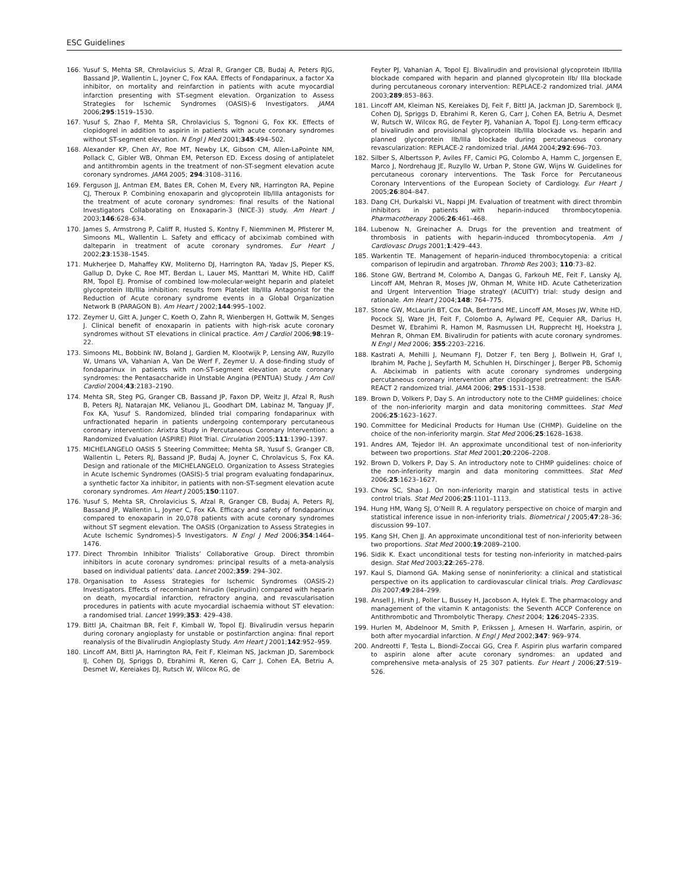ESC Guidelines
166. Yusuf S, Mehta SR, Chrolavicius S, Afzal R, Granger CB, Budaj A, Peters RJG, Bassand JP, Wallentin L, Joyner C, Fox KAA. Effects of Fondaparinux, a factor Xa inhibitor, on mortality and reinfarction in patients with acute myocardial infarction presenting with ST-segment elevation. Organization to Assess Strategies for Ischemic Syndromes (OASIS)-6 Investigators. JAMA 2006;295:1519–1530.
167. Yusuf S, Zhao F, Mehta SR, Chrolavicius S, Tognoni G, Fox KK. Effects of clopidogrel in addition to aspirin in patients with acute coronary syndromes without ST-segment elevation. N Engl J Med 2001;345:494–502.
168. Alexander KP, Chen AY, Roe MT, Newby LK, Gibson CM, Allen-LaPointe NM, Pollack C, Gibler WB, Ohman EM, Peterson ED. Excess dosing of antiplatelet and antithrombin agents in the treatment of non-ST-segment elevation acute coronary syndromes. JAMA 2005; 294:3108–3116.
169. Ferguson JJ, Antman EM, Bates ER, Cohen M, Every NR, Harrington RA, Pepine CJ, Theroux P. Combining enoxaparin and glycoprotein IIb/IIIa antagonists for the treatment of acute coronary syndromes: final results of the National Investigators Collaborating on Enoxaparin-3 (NICE-3) study. Am Heart J 2003;146:628–634.
170. James S, Armstrong P, Califf R, Husted S, Kontny F, Niemminen M, Pfisterer M, Simoons ML, Wallentin L. Safety and efficacy of abciximab combined with dalteparin in treatment of acute coronary syndromes. Eur Heart J 2002;23:1538–1545.
171. Mukherjee D, Mahaffey KW, Moliterno DJ, Harrington RA, Yadav JS, Pieper KS, Gallup D, Dyke C, Roe MT, Berdan L, Lauer MS, Manttari M, White HD, Califf RM, Topol EJ. Promise of combined low-molecular-weight heparin and platelet glycoprotein IIb/IIIa inhibition: results from Platelet IIb/IIIa Antagonist for the Reduction of Acute coronary syndrome events in a Global Organization Network B (PARAGON B). Am Heart J 2002;144:995–1002.
172. Zeymer U, Gitt A, Junger C, Koeth O, Zahn R, Wienbergen H, Gottwik M, Senges J. Clinical benefit of enoxaparin in patients with high-risk acute coronary syndromes without ST elevations in clinical practice. Am J Cardiol 2006;98:19–22.
173. Simoons ML, Bobbink IW, Boland J, Gardien M, Klootwijk P, Lensing AW, Ruzyllo W, Umans VA, Vahanian A, Van De Werf F, Zeymer U. A dose-finding study of fondaparinux in patients with non-ST-segment elevation acute coronary syndromes: the Pentasaccharide in Unstable Angina (PENTUA) Study. J Am Coll Cardiol 2004;43:2183–2190.
174. Mehta SR, Steg PG, Granger CB, Bassand JP, Faxon DP, Weitz JI, Afzal R, Rush B, Peters RJ, Natarajan MK, Velianou JL, Goodhart DM, Labinaz M, Tanguay JF, Fox KA, Yusuf S. Randomized, blinded trial comparing fondaparinux with unfractionated heparin in patients undergoing contemporary percutaneous coronary intervention: Arixtra Study in Percutaneous Coronary Intervention: a Randomized Evaluation (ASPIRE) Pilot Trial. Circulation 2005;111:1390–1397.
175. MICHELANGELO OASIS 5 Steering Committee; Mehta SR, Yusuf S, Granger CB, Wallentin L, Peters RJ, Bassand JP, Budaj A, Joyner C, Chrolavicus S, Fox KA. Design and rationale of the MICHELANGELO. Organization to Assess Strategies in Acute Ischemic Syndromes (OASIS)-5 trial program evaluating fondaparinux, a synthetic factor Xa inhibitor, in patients with non-ST-segment elevation acute coronary syndromes. Am Heart J 2005;150:1107.
176. Yusuf S, Mehta SR, Chrolavicius S, Afzal R, Granger CB, Budaj A, Peters RJ, Bassand JP, Wallentin L, Joyner C, Fox KA. Efficacy and safety of fondaparinux compared to enoxaparin in 20,078 patients with acute coronary syndromes without ST segment elevation. The OASIS (Organization to Assess Strategies in Acute Ischemic Syndromes)-5 Investigators. N Engl J Med 2006;354:1464–1476.
177. Direct Thrombin Inhibitor Trialists’ Collaborative Group. Direct thrombin inhibitors in acute coronary syndromes: principal results of a meta-analysis based on individual patients’ data. Lancet 2002;359: 294–302.
178. Organisation to Assess Strategies for Ischemic Syndromes (OASIS-2) Investigators. Effects of recombinant hirudin (lepirudin) compared with heparin on death, myocardial infarction, refractory angina, and revascularisation procedures in patients with acute myocardial ischaemia without ST elevation: a randomised trial. Lancet 1999;353: 429–438.
179. Bittl JA, Chaitman BR, Feit F, Kimball W, Topol EJ. Bivalirudin versus heparin during coronary angioplasty for unstable or postinfarction angina: final report reanalysis of the Bivalirudin Angioplasty Study. Am Heart J 2001;142:952–959.
180. Lincoff AM, Bittl JA, Harrington RA, Feit F, Kleiman NS, Jackman JD, Sarembock IJ, Cohen DJ, Spriggs D, Ebrahimi R, Keren G, Carr J, Cohen EA, Betriu A, Desmet W, Kereiakes DJ, Rutsch W, Wilcox RG, de
Feyter PJ, Vahanian A, Topol EJ. Bivalirudin and provisional glycoprotein IIb/IIIa blockade compared with heparin and planned glycoprotein IIb/ IIIa blockade during percutaneous coronary intervention: REPLACE-2 randomized trial. JAMA 2003;289:853–863.
181. Lincoff AM, Kleiman NS, Kereiakes DJ, Feit F, Bittl JA, Jackman JD, Sarembock IJ, Cohen DJ, Spriggs D, Ebrahimi R, Keren G, Carr J, Cohen EA, Betriu A, Desmet W, Rutsch W, Wilcox RG, de Feyter PJ, Vahanian A, Topol EJ. Long-term efficacy of bivalirudin and provisional glycoprotein IIb/IIIa blockade vs. heparin and planned glycoprotein IIb/IIIa blockade during percutaneous coronary revascularization: REPLACE-2 randomized trial. JAMA 2004;292:696–703.
182. Silber S, Albertsson P, Aviles FF, Camici PG, Colombo A, Hamm C, Jorgensen E, Marco J, Nordrehaug JE, Ruzyllo W, Urban P, Stone GW, Wijns W. Guidelines for percutaneous coronary interventions. The Task Force for Percutaneous Coronary Interventions of the European Society of Cardiology. Eur Heart J 2005;26:804–847.
183. Dang CH, Durkalski VL, Nappi JM. Evaluation of treatment with direct thrombin inhibitors in patients with heparin-induced thrombocytopenia. Pharmacotherapy 2006;26:461–468.
184. Lubenow N, Greinacher A. Drugs for the prevention and treatment of thrombosis in patients with heparin-induced thrombocytopenia. Am J Cardiovasc Drugs 2001;1:429–443.
185. Warkentin TE. Management of heparin-induced thrombocytopenia: a critical comparison of lepirudin and argatroban. Thromb Res 2003; 110:73–82.
186. Stone GW, Bertrand M, Colombo A, Dangas G, Farkouh ME, Feit F, Lansky AJ, Lincoff AM, Mehran R, Moses JW, Ohman M, White HD. Acute Catheterization and Urgent Intervention Triage strategY (ACUITY) trial: study design and rationale. Am Heart J 2004;148: 764–775.
187. Stone GW, McLaurin BT, Cox DA, Bertrand ME, Lincoff AM, Moses JW, White HD, Pocock SJ, Ware JH, Feit F, Colombo A, Aylward PE, Cequier AR, Darius H, Desmet W, Ebrahimi R, Hamon M, Rasmussen LH, Rupprecht HJ, Hoekstra J, Mehran R, Ohman EM. Bivalirudin for patients with acute coronary syndromes. N Engl J Med 2006; 355:2203–2216.
188. Kastrati A, Mehilli J, Neumann FJ, Dotzer F, ten Berg J, Bollwein H, Graf I, Ibrahim M, Pache J, Seyfarth M, Schuhlen H, Dirschinger J, Berger PB, Schomig A. Abciximab in patients with acute coronary syndromes undergoing percutaneous coronary intervention after clopidogrel pretreatment: the ISAR-REACT 2 randomized trial. JAMA 2006; 295:1531–1538.
189. Brown D, Volkers P, Day S. An introductory note to the CHMP guidelines: choice of the non-inferiority margin and data monitoring committees. Stat Med 2006;25:1623–1627.
190. Committee for Medicinal Products for Human Use (CHMP). Guideline on the choice of the non-inferiority margin. Stat Med 2006;25:1628–1638.
191. Andres AM, Tejedor IH. An approximate unconditional test of non-inferiority between two proportions. Stat Med 2001;20:2206–2208.
192. Brown D, Volkers P, Day S. An introductory note to CHMP guidelines: choice of the non-inferiority margin and data monitoring committees. Stat Med 2006;25:1623–1627.
193. Chow SC, Shao J. On non-inferiority margin and statistical tests in active control trials. Stat Med 2006;25:1101–1113.
194. Hung HM, Wang SJ, O’Neill R. A regulatory perspective on choice of margin and statistical inference issue in non-inferiority trials. Biometrical J 2005;47:28–36; discussion 99–107.
195. Kang SH, Chen JJ. An approximate unconditional test of non-inferiority between two proportions. Stat Med 2000;19:2089–2100.
196. Sidik K. Exact unconditional tests for testing non-inferiority in matched-pairs design. Stat Med 2003;22:265–278.
197. Kaul S, Diamond GA. Making sense of noninferiority: a clinical and statistical perspective on its application to cardiovascular clinical trials. Prog Cardiovasc Dis 2007;49:284–299.
198. Ansell J, Hirsh J, Poller L, Bussey H, Jacobson A, Hylek E. The pharmacology and management of the vitamin K antagonists: the Seventh ACCP Conference on Antithrombotic and Thrombolytic Therapy. Chest 2004; 126:204S–233S.
199. Hurlen M, Abdelnoor M, Smith P, Erikssen J, Arnesen H. Warfarin, aspirin, or both after myocardial infarction. N Engl J Med 2002;347: 969–974.
200. Andreotti F, Testa L, Biondi-Zoccai GG, Crea F. Aspirin plus warfarin compared to aspirin alone after acute coronary syndromes: an updated and comprehensive meta-analysis of 25 307 patients. Eur Heart J 2006;27:519–526.